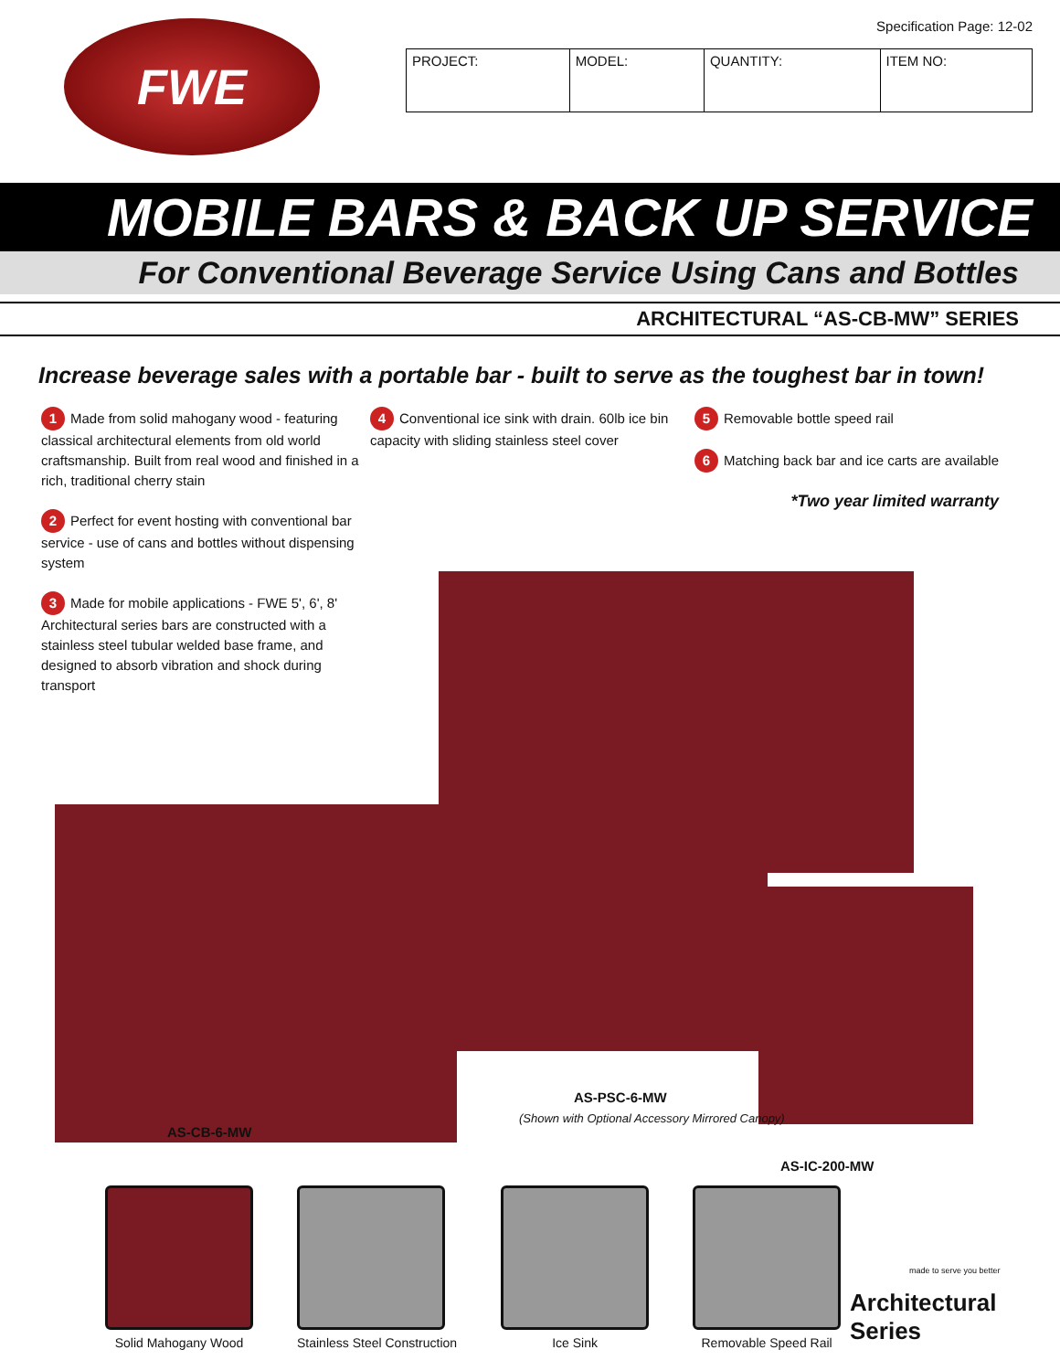FWE
Specification Page: 12-02
| PROJECT: | MODEL: | QUANTITY: | ITEM NO: |
MOBILE BARS & BACK UP SERVICE
For Conventional Beverage Service Using Cans and Bottles
ARCHITECTURAL “AS-CB-MW” SERIES
Increase beverage sales with a portable bar - built to serve as the toughest bar in town!
1 Made from solid mahogany wood - featuring classical architectural elements from old world craftsmanship. Built from real wood and finished in a rich, traditional cherry stain
2 Perfect for event hosting with conventional bar service - use of cans and bottles without dispensing system
3 Made for mobile applications - FWE 5', 6', 8' Architectural series bars are constructed with a stainless steel tubular welded base frame, and designed to absorb vibration and shock during transport
4 Conventional ice sink with drain. 60lb ice bin capacity with sliding stainless steel cover
5 Removable bottle speed rail
6 Matching back bar and ice carts are available
*Two year limited warranty
AS-PSC-6-MW
(Shown with Optional Accessory Mirrored Canopy)
AS-CB-6-MW
AS-IC-200-MW
Solid Mahogany Wood Stainless Steel Construction Ice Sink Removable Speed Rail
made to serve you better
Architectural Series